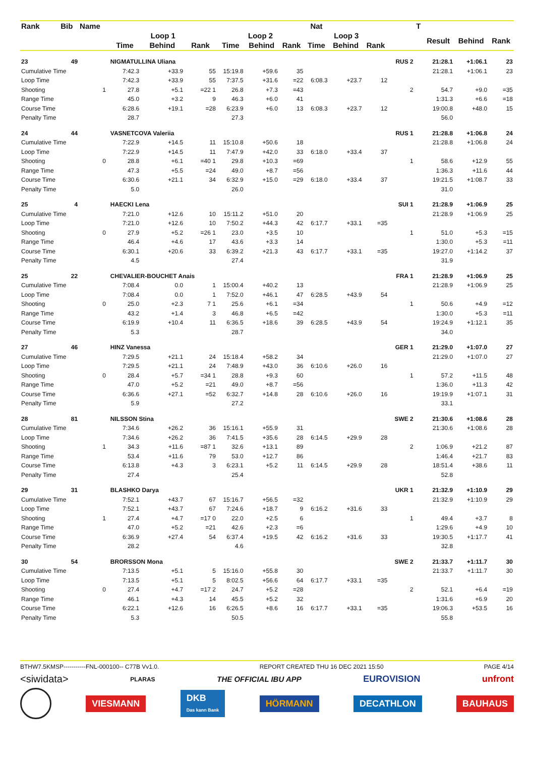| Rank | Bib | Name | | | | | | | | Nat | | | | T | | | |
| --- | --- | --- | --- | --- | --- | --- | --- | --- | --- | --- | --- | --- | --- | --- | --- | --- | --- |
| | | | | Loop 1 | | | Loop 2 | | | Loop 3 | | | | | Result | Behind | Rank |
| | | | | Time | Behind | Rank | Time | Behind | Rank | Time | Behind | Rank | | | | | |
| 23 | 49 | | | NIGMATULLINA Uliana | | | | | | | | | RUS 2 | | 21:28.1 | +1:06.1 | 23 |
| Cumulative Time | | | | 7:42.3 | +33.9 | 55 | 15:19.8 | +59.6 | 35 | | | | | | 21:28.1 | +1:06.1 | 23 |
| Loop Time | | | | 7:42.3 | +33.9 | 55 | 7:37.5 | +31.6 | =22 | 6:08.3 | +23.7 | 12 | | | | | |
| Shooting | | 1 | | 27.8 | +5.1 | =22 1 | 26.8 | +7.3 | =43 | | | | 2 | | 54.7 | +9.0 | =35 |
| Range Time | | | | 45.0 | +3.2 | 9 | 46.3 | +6.0 | 41 | | | | | | 1:31.3 | +6.6 | =18 |
| Course Time | | | | 6:28.6 | +19.1 | =28 | 6:23.9 | +6.0 | 13 | 6:08.3 | +23.7 | 12 | | | 19:00.8 | +48.0 | 15 |
| Penalty Time | | | | 28.7 | | | 27.3 | | | | | | | | 56.0 | | |
| 24 | 44 | | | VASNETCOVA Valeriia | | | | | | | | | RUS 1 | | 21:28.8 | +1:06.8 | 24 |
| Cumulative Time | | | | 7:22.9 | +14.5 | 11 | 15:10.8 | +50.6 | 18 | | | | | | 21:28.8 | +1:06.8 | 24 |
| Loop Time | | | | 7:22.9 | +14.5 | 11 | 7:47.9 | +42.0 | 33 | 6:18.0 | +33.4 | 37 | | | | | |
| Shooting | | 0 | | 28.8 | +6.1 | =40 1 | 29.8 | +10.3 | =69 | | | | 1 | | 58.6 | +12.9 | 55 |
| Range Time | | | | 47.3 | +5.5 | =24 | 49.0 | +8.7 | =56 | | | | | | 1:36.3 | +11.6 | 44 |
| Course Time | | | | 6:30.6 | +21.1 | 34 | 6:32.9 | +15.0 | =29 | 6:18.0 | +33.4 | 37 | | | 19:21.5 | +1:08.7 | 33 |
| Penalty Time | | | | 5.0 | | | 26.0 | | | | | | | | 31.0 | | |
| 25 | 4 | | | HAECKI Lena | | | | | | | | | SUI 1 | | 21:28.9 | +1:06.9 | 25 |
| Cumulative Time | | | | 7:21.0 | +12.6 | 10 | 15:11.2 | +51.0 | 20 | | | | | | 21:28.9 | +1:06.9 | 25 |
| Loop Time | | | | 7:21.0 | +12.6 | 10 | 7:50.2 | +44.3 | 42 | 6:17.7 | +33.1 | =35 | | | | | |
| Shooting | | 0 | | 27.9 | +5.2 | =26 1 | 23.0 | +3.5 | 10 | | | | 1 | | 51.0 | +5.3 | =15 |
| Range Time | | | | 46.4 | +4.6 | 17 | 43.6 | +3.3 | 14 | | | | | | 1:30.0 | +5.3 | =11 |
| Course Time | | | | 6:30.1 | +20.6 | 33 | 6:39.2 | +21.3 | 43 | 6:17.7 | +33.1 | =35 | | | 19:27.0 | +1:14.2 | 37 |
| Penalty Time | | | | 4.5 | | | 27.4 | | | | | | | | 31.9 | | |
| 25 | 22 | | | CHEVALIER-BOUCHET Anais | | | | | | | | | FRA 1 | | 21:28.9 | +1:06.9 | 25 |
| Cumulative Time | | | | 7:08.4 | 0.0 | 1 | 15:00.4 | +40.2 | 13 | | | | | | 21:28.9 | +1:06.9 | 25 |
| Loop Time | | | | 7:08.4 | 0.0 | 1 | 7:52.0 | +46.1 | 47 | 6:28.5 | +43.9 | 54 | | | | | |
| Shooting | | 0 | | 25.0 | +2.3 | 7 1 | 25.6 | +6.1 | =34 | | | | 1 | | 50.6 | +4.9 | =12 |
| Range Time | | | | 43.2 | +1.4 | 3 | 46.8 | +6.5 | =42 | | | | | | 1:30.0 | +5.3 | =11 |
| Course Time | | | | 6:19.9 | +10.4 | 11 | 6:36.5 | +18.6 | 39 | 6:28.5 | +43.9 | 54 | | | 19:24.9 | +1:12.1 | 35 |
| Penalty Time | | | | 5.3 | | | 28.7 | | | | | | | | 34.0 | | |
| 27 | 46 | | | HINZ Vanessa | | | | | | | | | GER 1 | | 21:29.0 | +1:07.0 | 27 |
| Cumulative Time | | | | 7:29.5 | +21.1 | 24 | 15:18.4 | +58.2 | 34 | | | | | | 21:29.0 | +1:07.0 | 27 |
| Loop Time | | | | 7:29.5 | +21.1 | 24 | 7:48.9 | +43.0 | 36 | 6:10.6 | +26.0 | 16 | | | | | |
| Shooting | | 0 | | 28.4 | +5.7 | =34 1 | 28.8 | +9.3 | 60 | | | | 1 | | 57.2 | +11.5 | 48 |
| Range Time | | | | 47.0 | +5.2 | =21 | 49.0 | +8.7 | =56 | | | | | | 1:36.0 | +11.3 | 42 |
| Course Time | | | | 6:36.6 | +27.1 | =52 | 6:32.7 | +14.8 | 28 | 6:10.6 | +26.0 | 16 | | | 19:19.9 | +1:07.1 | 31 |
| Penalty Time | | | | 5.9 | | | 27.2 | | | | | | | | 33.1 | | |
| 28 | 81 | | | NILSSON Stina | | | | | | | | | SWE 2 | | 21:30.6 | +1:08.6 | 28 |
| Cumulative Time | | | | 7:34.6 | +26.2 | 36 | 15:16.1 | +55.9 | 31 | | | | | | 21:30.6 | +1:08.6 | 28 |
| Loop Time | | | | 7:34.6 | +26.2 | 36 | 7:41.5 | +35.6 | 28 | 6:14.5 | +29.9 | 28 | | | | | |
| Shooting | | 1 | | 34.3 | +11.6 | =87 1 | 32.6 | +13.1 | 89 | | | | 2 | | 1:06.9 | +21.2 | 87 |
| Range Time | | | | 53.4 | +11.6 | 79 | 53.0 | +12.7 | 86 | | | | | | 1:46.4 | +21.7 | 83 |
| Course Time | | | | 6:13.8 | +4.3 | 3 | 6:23.1 | +5.2 | 11 | 6:14.5 | +29.9 | 28 | | | 18:51.4 | +38.6 | 11 |
| Penalty Time | | | | 27.4 | | | 25.4 | | | | | | | | 52.8 | | |
| 29 | 31 | | | BLASHKO Darya | | | | | | | | | UKR 1 | | 21:32.9 | +1:10.9 | 29 |
| Cumulative Time | | | | 7:52.1 | +43.7 | 67 | 15:16.7 | +56.5 | =32 | | | | | | 21:32.9 | +1:10.9 | 29 |
| Loop Time | | | | 7:52.1 | +43.7 | 67 | 7:24.6 | +18.7 | 9 | 6:16.2 | +31.6 | 33 | | | | | |
| Shooting | | 1 | | 27.4 | +4.7 | =17 0 | 22.0 | +2.5 | 6 | | | | 1 | | 49.4 | +3.7 | 8 |
| Range Time | | | | 47.0 | +5.2 | =21 | 42.6 | +2.3 | =6 | | | | | | 1:29.6 | +4.9 | 10 |
| Course Time | | | | 6:36.9 | +27.4 | 54 | 6:37.4 | +19.5 | 42 | 6:16.2 | +31.6 | 33 | | | 19:30.5 | +1:17.7 | 41 |
| Penalty Time | | | | 28.2 | | | 4.6 | | | | | | | | 32.8 | | |
| 30 | 54 | | | BRORSSON Mona | | | | | | | | | SWE 2 | | 21:33.7 | +1:11.7 | 30 |
| Cumulative Time | | | | 7:13.5 | +5.1 | 5 | 15:16.0 | +55.8 | 30 | | | | | | 21:33.7 | +1:11.7 | 30 |
| Loop Time | | | | 7:13.5 | +5.1 | 5 | 8:02.5 | +56.6 | 64 | 6:17.7 | +33.1 | =35 | | | | | |
| Shooting | | 0 | | 27.4 | +4.7 | =17 2 | 24.7 | +5.2 | =28 | | | | 2 | | 52.1 | +6.4 | =19 |
| Range Time | | | | 46.1 | +4.3 | 14 | 45.5 | +5.2 | 32 | | | | | | 1:31.6 | +6.9 | 20 |
| Course Time | | | | 6:22.1 | +12.6 | 16 | 6:26.5 | +8.6 | 16 | 6:17.7 | +33.1 | =35 | | | 19:06.3 | +53.5 | 16 |
| Penalty Time | | | | 5.3 | | | 50.5 | | | | | | | | 55.8 | | |
BTHW7.5KMSP-----------FNL-000100-- C77B Vv1.0. REPORT CREATED THU 16 DEC 2021 15:50 PAGE 4/14
<siwidata> PLARAS THE OFFICIAL IBU APP EUROVISION unfront
VIESMANN DKB
Das kann Bank HÖRMANN DECATHLON BAUHAUS